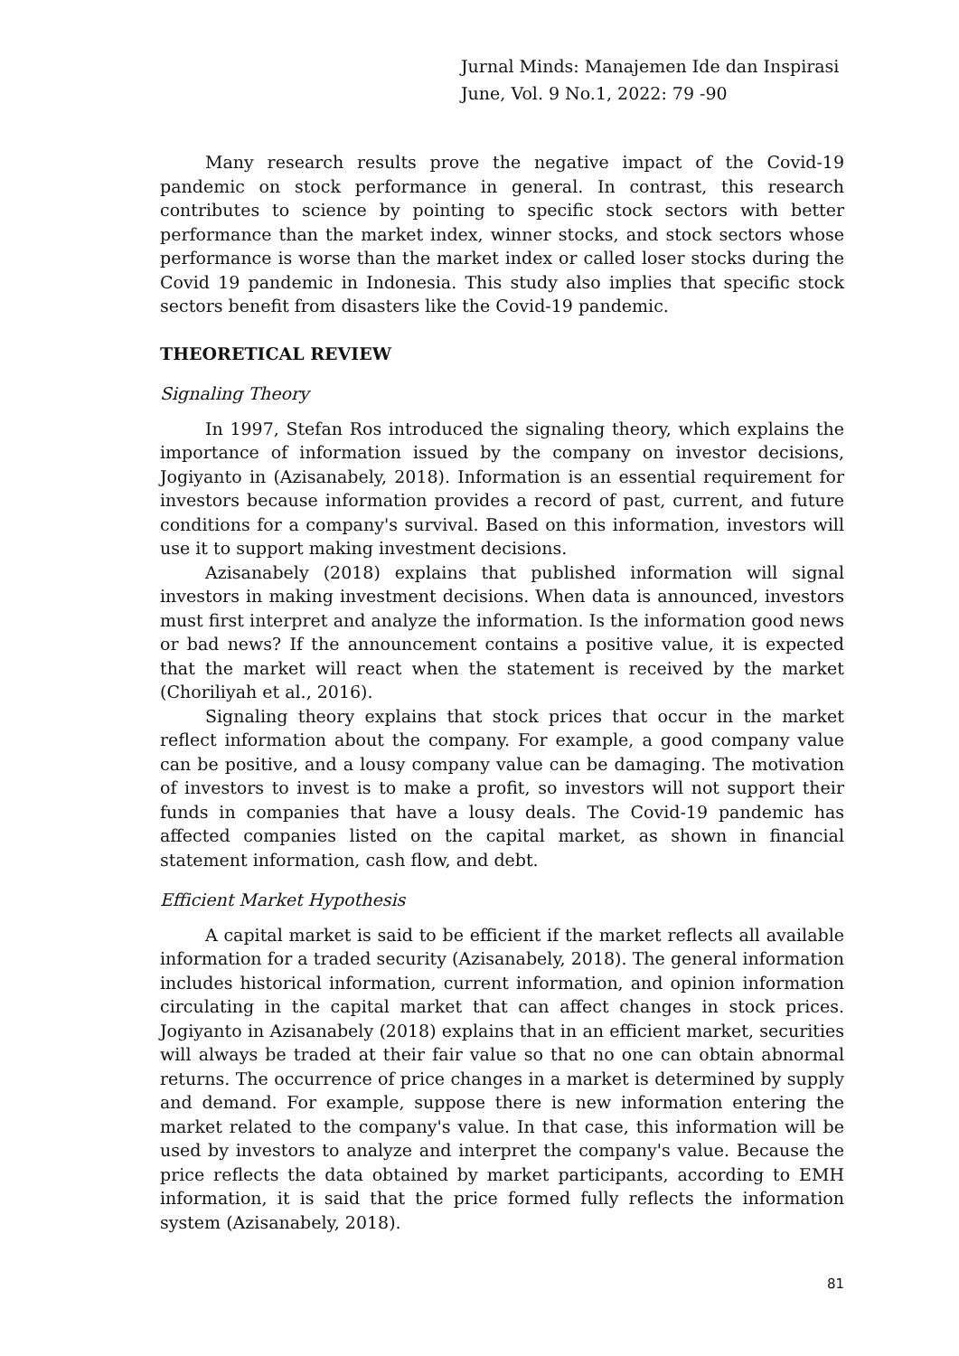Jurnal Minds: Manajemen Ide dan Inspirasi
June, Vol. 9 No.1, 2022: 79 -90
Many research results prove the negative impact of the Covid-19 pandemic on stock performance in general. In contrast, this research contributes to science by pointing to specific stock sectors with better performance than the market index, winner stocks, and stock sectors whose performance is worse than the market index or called loser stocks during the Covid 19 pandemic in Indonesia. This study also implies that specific stock sectors benefit from disasters like the Covid-19 pandemic.
THEORETICAL REVIEW
Signaling Theory
In 1997, Stefan Ros introduced the signaling theory, which explains the importance of information issued by the company on investor decisions, Jogiyanto in (Azisanabely, 2018). Information is an essential requirement for investors because information provides a record of past, current, and future conditions for a company's survival. Based on this information, investors will use it to support making investment decisions.
Azisanabely (2018) explains that published information will signal investors in making investment decisions. When data is announced, investors must first interpret and analyze the information. Is the information good news or bad news? If the announcement contains a positive value, it is expected that the market will react when the statement is received by the market (Choriliyah et al., 2016).
Signaling theory explains that stock prices that occur in the market reflect information about the company. For example, a good company value can be positive, and a lousy company value can be damaging. The motivation of investors to invest is to make a profit, so investors will not support their funds in companies that have a lousy deals. The Covid-19 pandemic has affected companies listed on the capital market, as shown in financial statement information, cash flow, and debt.
Efficient Market Hypothesis
A capital market is said to be efficient if the market reflects all available information for a traded security (Azisanabely, 2018). The general information includes historical information, current information, and opinion information circulating in the capital market that can affect changes in stock prices. Jogiyanto in Azisanabely (2018) explains that in an efficient market, securities will always be traded at their fair value so that no one can obtain abnormal returns. The occurrence of price changes in a market is determined by supply and demand. For example, suppose there is new information entering the market related to the company's value. In that case, this information will be used by investors to analyze and interpret the company's value. Because the price reflects the data obtained by market participants, according to EMH information, it is said that the price formed fully reflects the information system (Azisanabely, 2018).
81